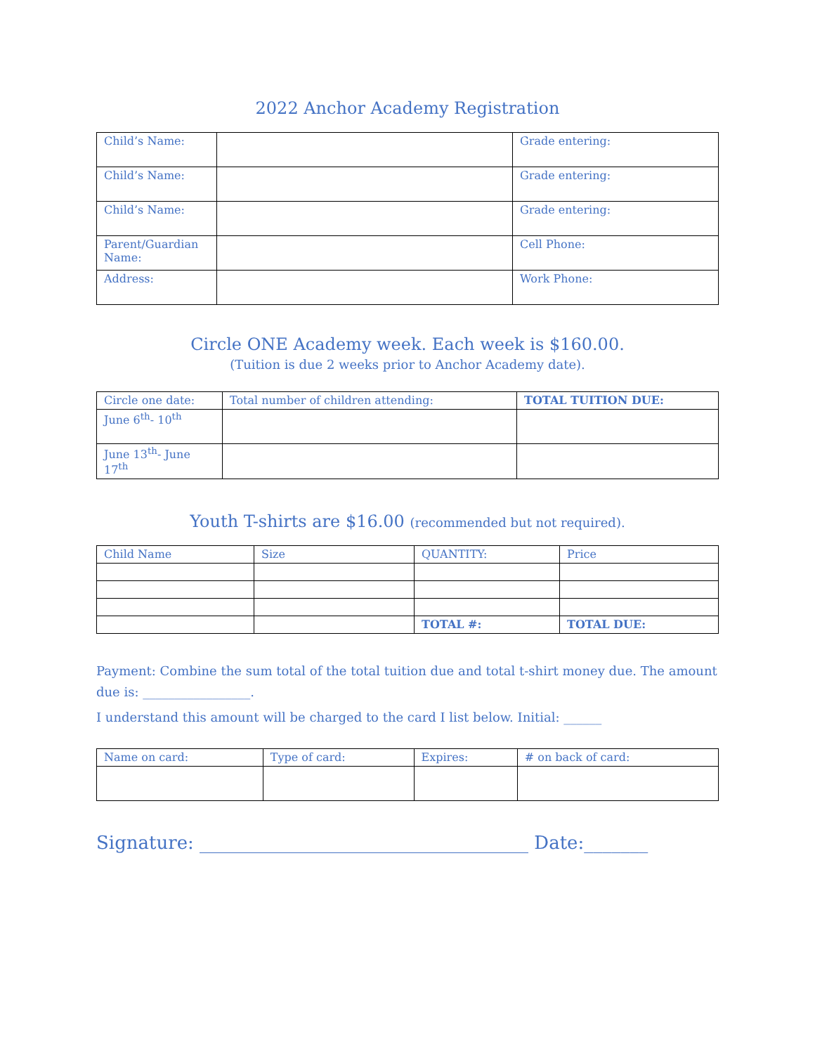2022 Anchor Academy Registration
| Child’s Name: | | Grade entering: |
| Child’s Name: | | Grade entering: |
| Child’s Name: | | Grade entering: |
| Parent/Guardian Name: | | Cell Phone: |
| Address: | | Work Phone: |
Circle ONE Academy week. Each week is $160.00.
(Tuition is due 2 weeks prior to Anchor Academy date).
| Circle one date: | Total number of children attending: | TOTAL TUITION DUE: |
| June 6<sup>th</sup>- 10<sup>th</sup> | | |
| June 13<sup>th</sup>- June 17<sup>th</sup> | | |
Youth T-shirts are $16.00 (recommended but not required).
| Child Name | Size | QUANTITY: | Price |
| | | TOTAL #: | TOTAL DUE: |
Payment: Combine the sum total of the total tuition due and total t-shirt money due. The amount due is: _________________.
I understand this amount will be charged to the card I list below. Initial: ______
| Name on card: | Type of card: | Expires: | # on back of card: |
Signature: ____________________________________ Date:_______